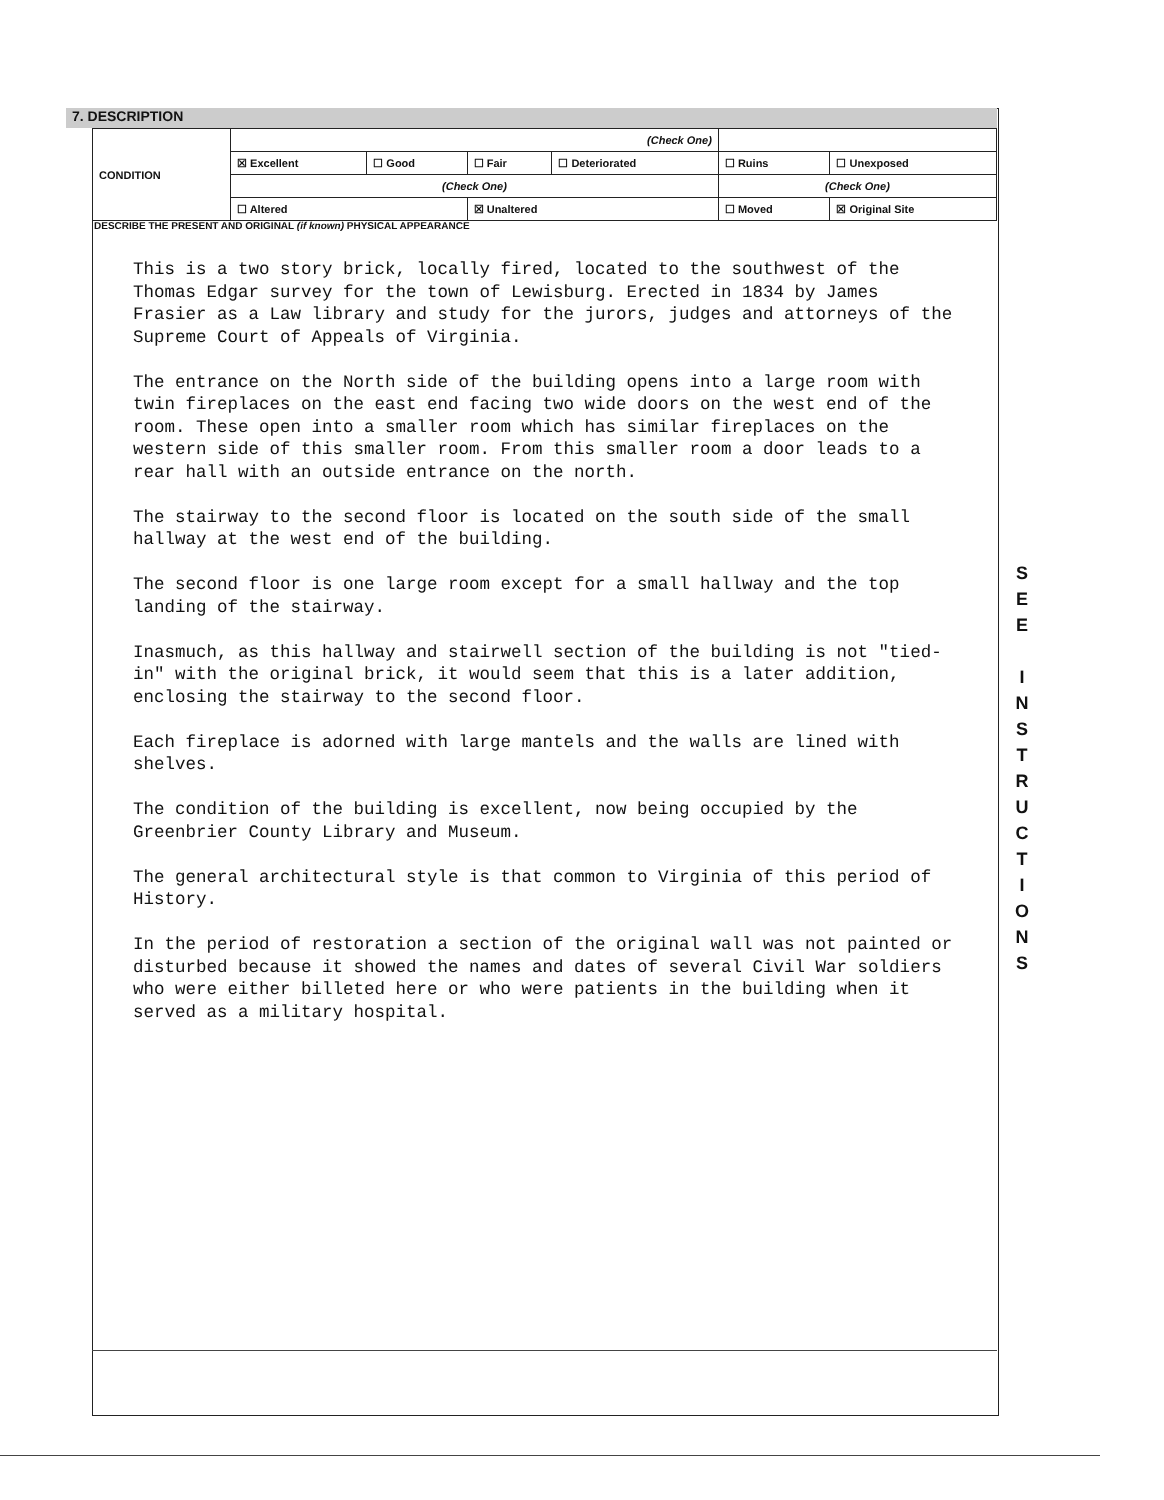7. DESCRIPTION
| CONDITION | (Check One) | | | | | |
| | ☒ Excellent | ☐ Good | ☐ Fair | ☐ Deteriorated | ☐ Ruins | ☐ Unexposed |
| | (Check One) | | | | (Check One) | |
| | ☐ Altered | | ☒ Unaltered | | ☐ Moved | ☒ Original Site |
DESCRIBE THE PRESENT AND ORIGINAL (if known) PHYSICAL APPEARANCE
This is a two story brick, locally fired, located to the southwest of the Thomas Edgar survey for the town of Lewisburg. Erected in 1834 by James Frasier as a Law library and study for the jurors, judges and attorneys of the Supreme Court of Appeals of Virginia.
The entrance on the North side of the building opens into a large room with twin fireplaces on the east end facing two wide doors on the west end of the room. These open into a smaller room which has similar fireplaces on the western side of this smaller room. From this smaller room a door leads to a rear hall with an outside entrance on the north.
The stairway to the second floor is located on the south side of the small hallway at the west end of the building.
The second floor is one large room except for a small hallway and the top landing of the stairway.
Inasmuch, as this hallway and stairwell section of the building is not "tied-in" with the original brick, it would seem that this is a later addition, enclosing the stairway to the second floor.
Each fireplace is adorned with large mantels and the walls are lined with shelves.
The condition of the building is excellent, now being occupied by the Greenbrier County Library and Museum.
The general architectural style is that common to Virginia of this period of History.
In the period of restoration a section of the original wall was not painted or disturbed because it showed the names and dates of several Civil War soldiers who were either billeted here or who were patients in the building when it served as a military hospital.
S
E
E
I
N
S
T
R
U
C
T
I
O
N
S